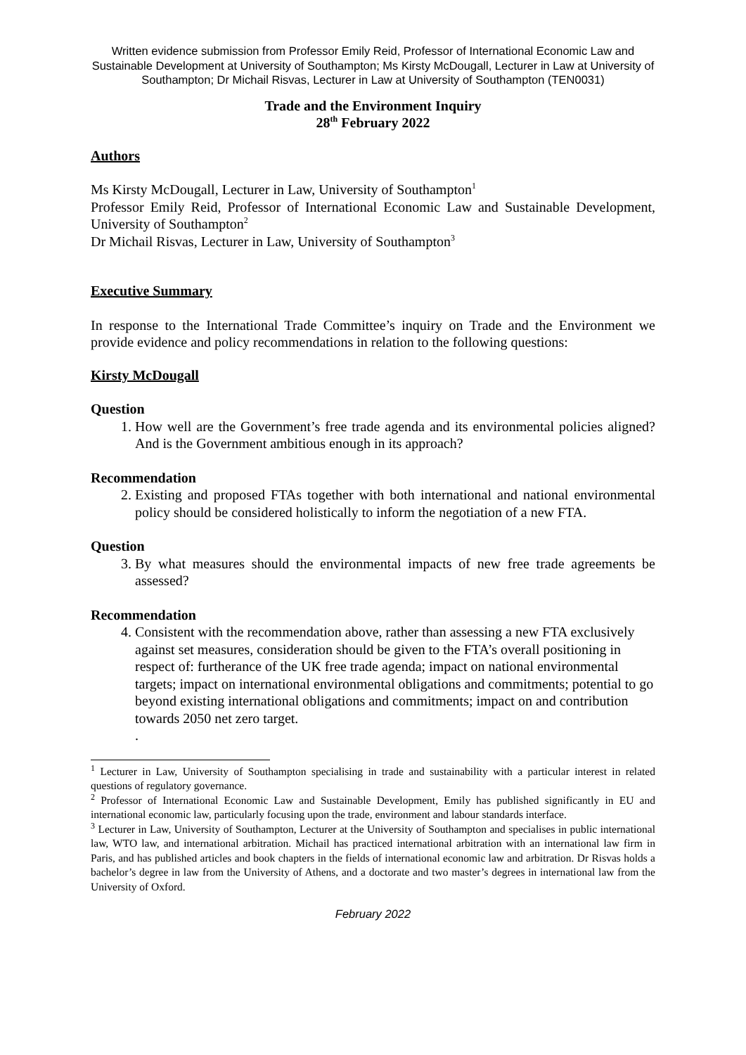Written evidence submission from Professor Emily Reid, Professor of International Economic Law and Sustainable Development at University of Southampton; Ms Kirsty McDougall, Lecturer in Law at University of Southampton; Dr Michail Risvas, Lecturer in Law at University of Southampton (TEN0031)
Trade and the Environment Inquiry
28<sup>th</sup> February 2022
Authors
Ms Kirsty McDougall, Lecturer in Law, University of Southampton<sup>1</sup>
Professor Emily Reid, Professor of International Economic Law and Sustainable Development, University of Southampton<sup>2</sup>
Dr Michail Risvas, Lecturer in Law, University of Southampton<sup>3</sup>
Executive Summary
In response to the International Trade Committee’s inquiry on Trade and the Environment we provide evidence and policy recommendations in relation to the following questions:
Kirsty McDougall
Question
1. How well are the Government’s free trade agenda and its environmental policies aligned? And is the Government ambitious enough in its approach?
Recommendation
2. Existing and proposed FTAs together with both international and national environmental policy should be considered holistically to inform the negotiation of a new FTA.
Question
3. By what measures should the environmental impacts of new free trade agreements be assessed?
Recommendation
4. Consistent with the recommendation above, rather than assessing a new FTA exclusively against set measures, consideration should be given to the FTA’s overall positioning in respect of: furtherance of the UK free trade agenda; impact on national environmental targets; impact on international environmental obligations and commitments; potential to go beyond existing international obligations and commitments; impact on and contribution towards 2050 net zero target.
.
<sup>1</sup> Lecturer in Law, University of Southampton specialising in trade and sustainability with a particular interest in related questions of regulatory governance.
<sup>2</sup> Professor of International Economic Law and Sustainable Development, Emily has published significantly in EU and international economic law, particularly focusing upon the trade, environment and labour standards interface.
<sup>3</sup> Lecturer in Law, University of Southampton, Lecturer at the University of Southampton and specialises in public international law, WTO law, and international arbitration. Michail has practiced international arbitration with an international law firm in Paris, and has published articles and book chapters in the fields of international economic law and arbitration. Dr Risvas holds a bachelor’s degree in law from the University of Athens, and a doctorate and two master’s degrees in international law from the University of Oxford.
February 2022